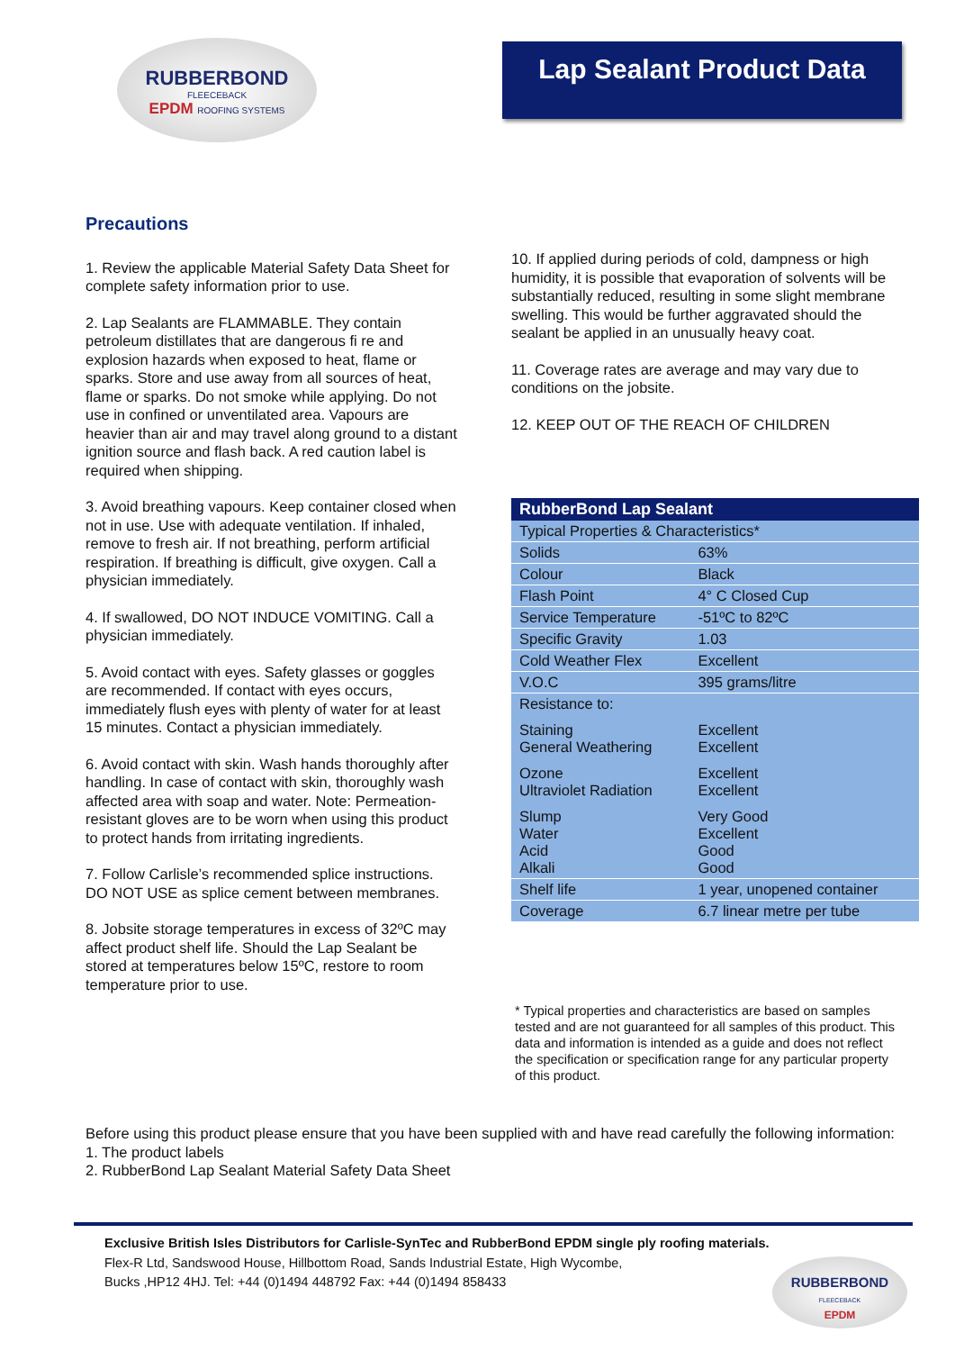RUBBERBOND
FLEECEBACK
EPDM ROOFING SYSTEMS
Lap Sealant Product Data
Precautions
1. Review the applicable Material Safety Data Sheet for complete safety information prior to use.
2. Lap Sealants are FLAMMABLE. They contain petroleum distillates that are dangerous fi re and explosion hazards when exposed to heat, flame or sparks. Store and use away from all sources of heat, flame or sparks. Do not smoke while applying. Do not use in confined or unventilated area. Vapours are heavier than air and may travel along ground to a distant ignition source and flash back. A red caution label is required when shipping.
3. Avoid breathing vapours. Keep container closed when not in use. Use with adequate ventilation. If inhaled, remove to fresh air. If not breathing, perform artificial respiration. If breathing is difficult, give oxygen. Call a physician immediately.
4. If swallowed, DO NOT INDUCE VOMITING. Call a physician immediately.
5. Avoid contact with eyes. Safety glasses or goggles are recommended. If contact with eyes occurs, immediately flush eyes with plenty of water for at least 15 minutes. Contact a physician immediately.
6. Avoid contact with skin. Wash hands thoroughly after handling. In case of contact with skin, thoroughly wash affected area with soap and water. Note: Permeation-resistant gloves are to be worn when using this product to protect hands from irritating ingredients.
7. Follow Carlisle’s recommended splice instructions. DO NOT USE as splice cement between membranes.
8. Jobsite storage temperatures in excess of 32ºC may affect product shelf life. Should the Lap Sealant be stored at temperatures below 15ºC, restore to room temperature prior to use.
10. If applied during periods of cold, dampness or high humidity, it is possible that evaporation of solvents will be substantially reduced, resulting in some slight membrane swelling. This would be further aggravated should the sealant be applied in an unusually heavy coat.
11. Coverage rates are average and may vary due to conditions on the jobsite.
12. KEEP OUT OF THE REACH OF CHILDREN
| RubberBond Lap Sealant | |
| --- | --- |
| Typical Properties & Characteristics* | |
| Solids | 63% |
| Colour | Black |
| Flash Point | 4° C Closed Cup |
| Service Temperature | -51ºC to 82ºC |
| Specific Gravity | 1.03 |
| Cold Weather Flex | Excellent |
| V.O.C | 395 grams/litre |
| Resistance to: | |
| Staining General Weathering | Excellent Excellent |
| Ozone Ultraviolet Radiation | Excellent Excellent |
| Slump Water Acid Alkali | Very Good Excellent Good Good |
| Shelf life | 1 year, unopened container |
| Coverage | 6.7 linear metre per tube |
* Typical properties and characteristics are based on samples tested and are not guaranteed for all samples of this product. This data and information is intended as a guide and does not reflect the specification or specification range for any particular property of this product.
Before using this product please ensure that you have been supplied with and have read carefully the following information:
1. The product labels
2. RubberBond Lap Sealant Material Safety Data Sheet
Exclusive British Isles Distributors for Carlisle-SynTec and RubberBond EPDM single ply roofing materials.
Flex-R Ltd, Sandswood House, Hillbottom Road, Sands Industrial Estate, High Wycombe,
Bucks ,HP12 4HJ. Tel: +44 (0)1494 448792 Fax: +44 (0)1494 858433
RUBBERBOND
FLEECEBACK
EPDM